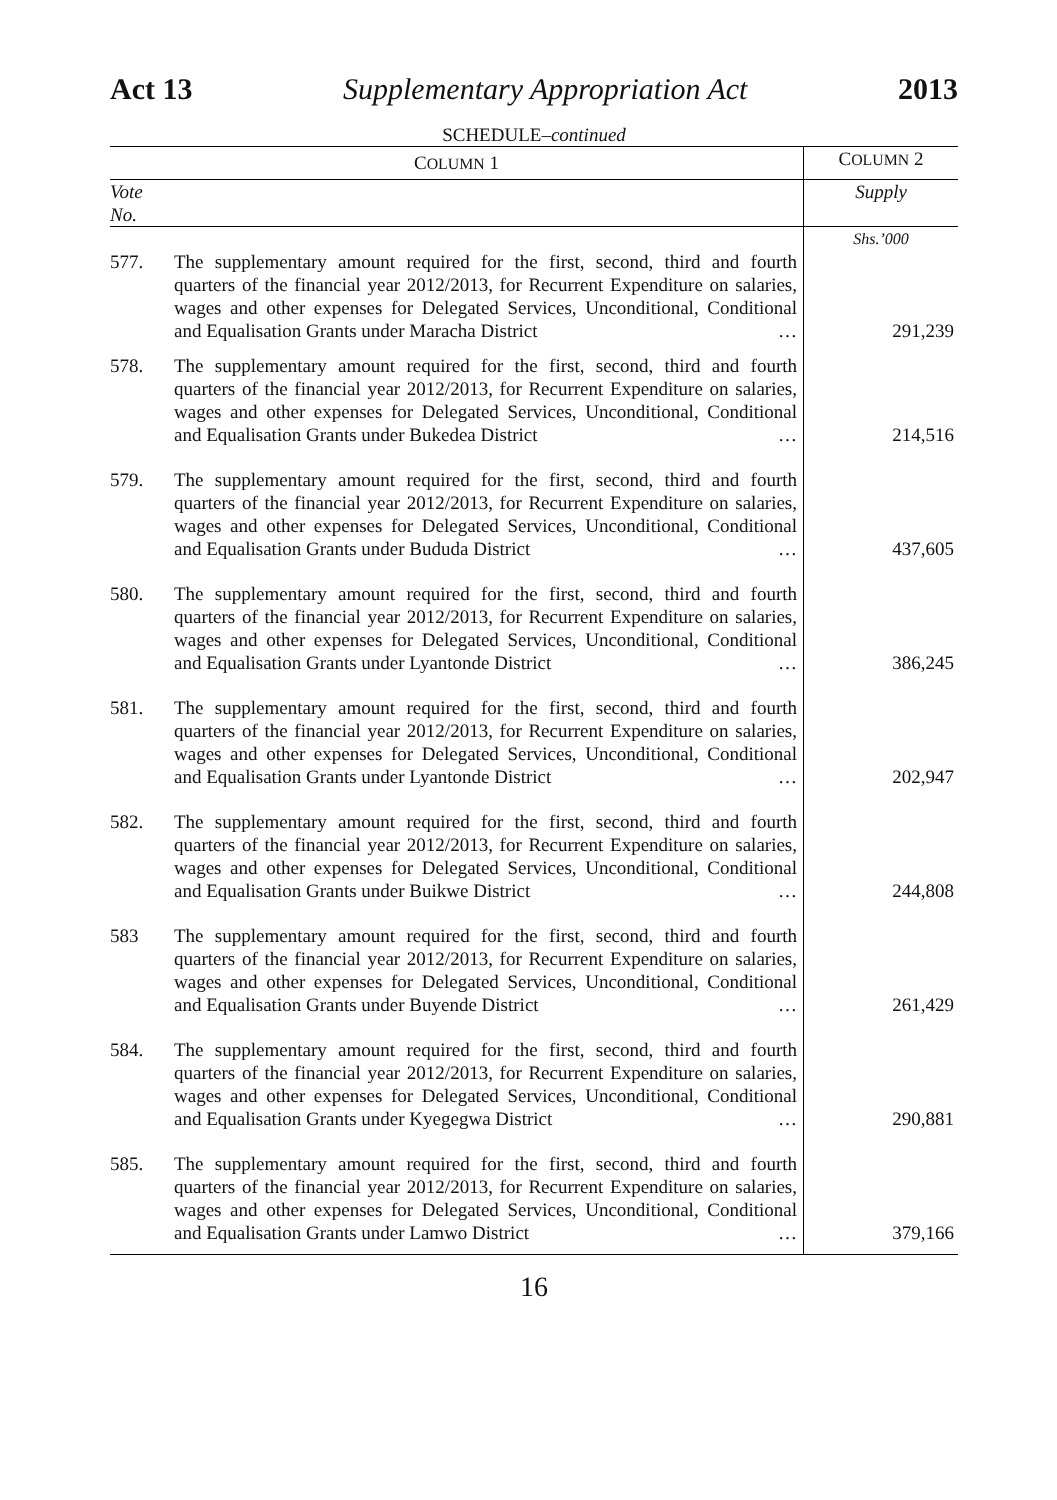Act 13 Supplementary Appropriation Act 2013
SCHEDULE–continued
| C OLUMN 1 | | C OLUMN 2 |
| --- | --- | --- |
| Vote No. | | Supply |
| | | Shs.’000 |
| 577. | The supplementary amount required for the first, second, third and fourth quarters of the financial year 2012/2013, for Recurrent Expenditure on salaries, wages and other expenses for Delegated Services, Unconditional, Conditional and Equalisation Grants under Maracha District … | 291,239 |
| 578. | The supplementary amount required for the first, second, third and fourth quarters of the financial year 2012/2013, for Recurrent Expenditure on salaries, wages and other expenses for Delegated Services, Unconditional, Conditional and Equalisation Grants under Bukedea District … | 214,516 |
| 579. | The supplementary amount required for the first, second, third and fourth quarters of the financial year 2012/2013, for Recurrent Expenditure on salaries, wages and other expenses for Delegated Services, Unconditional, Conditional and Equalisation Grants under Bududa District … | 437,605 |
| 580. | The supplementary amount required for the first, second, third and fourth quarters of the financial year 2012/2013, for Recurrent Expenditure on salaries, wages and other expenses for Delegated Services, Unconditional, Conditional and Equalisation Grants under Lyantonde District … | 386,245 |
| 581. | The supplementary amount required for the first, second, third and fourth quarters of the financial year 2012/2013, for Recurrent Expenditure on salaries, wages and other expenses for Delegated Services, Unconditional, Conditional and Equalisation Grants under Lyantonde District … | 202,947 |
| 582. | The supplementary amount required for the first, second, third and fourth quarters of the financial year 2012/2013, for Recurrent Expenditure on salaries, wages and other expenses for Delegated Services, Unconditional, Conditional and Equalisation Grants under Buikwe District … | 244,808 |
| 583 | The supplementary amount required for the first, second, third and fourth quarters of the financial year 2012/2013, for Recurrent Expenditure on salaries, wages and other expenses for Delegated Services, Unconditional, Conditional and Equalisation Grants under Buyende District … | 261,429 |
| 584. | The supplementary amount required for the first, second, third and fourth quarters of the financial year 2012/2013, for Recurrent Expenditure on salaries, wages and other expenses for Delegated Services, Unconditional, Conditional and Equalisation Grants under Kyegegwa District … | 290,881 |
| 585. | The supplementary amount required for the first, second, third and fourth quarters of the financial year 2012/2013, for Recurrent Expenditure on salaries, wages and other expenses for Delegated Services, Unconditional, Conditional and Equalisation Grants under Lamwo District … | 379,166 |
16